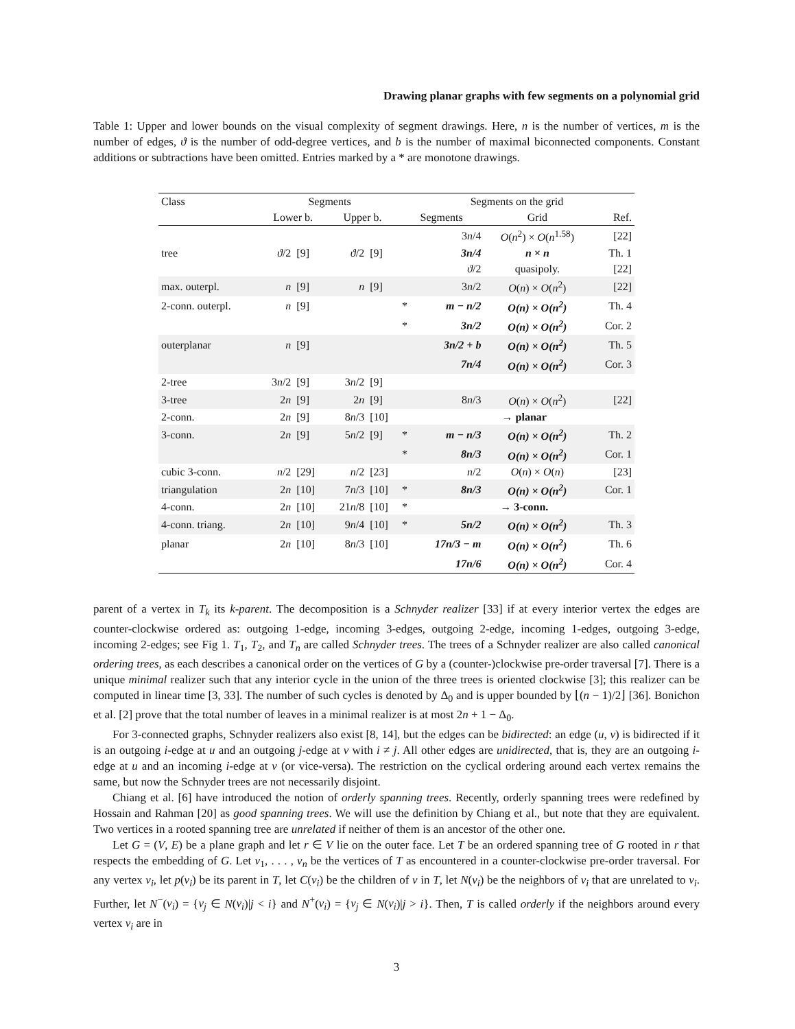Drawing planar graphs with few segments on a polynomial grid
Table 1: Upper and lower bounds on the visual complexity of segment drawings. Here, n is the number of vertices, m is the number of edges, ϑ is the number of odd-degree vertices, and b is the number of maximal biconnected components. Constant additions or subtractions have been omitted. Entries marked by a * are monotone drawings.
| Class | Segments | | | | Segments on the grid | | | |
| --- | --- | --- | --- | --- | --- | --- | --- | --- |
| | Lower b. | | Upper b. | | Segments | | Grid | Ref. |
| | | | | | | 3 n /4 | O ( n<sup>2</sup>) × O ( n<sup>1.58</sup>) | [22] |
| tree | ϑ /2 | [9] | ϑ /2 | [9] | | 3n/4 | n × n | Th. 1 |
| | | | | | | ϑ /2 | quasipoly. | [22] |
| max. outerpl. | n | [9] | n | [9] | | 3 n /2 | O ( n ) × O ( n<sup>2</sup>) | [22] |
| 2-conn. outerpl. | n | [9] | | | * | m − n/2 | O(n) × O(n<sup>2</sup>) | Th. 4 |
| | | | | | * | 3n/2 | O(n) × O(n<sup>2</sup>) | Cor. 2 |
| outerplanar | n | [9] | | | | 3n/2 + b | O(n) × O(n<sup>2</sup>) | Th. 5 |
| | | | | | | 7n/4 | O(n) × O(n<sup>2</sup>) | Cor. 3 |
| 2-tree | 3 n /2 | [9] | 3 n /2 | [9] | | | | |
| 3-tree | 2 n | [9] | 2 n | [9] | | 8 n /3 | O ( n ) × O ( n<sup>2</sup>) | [22] |
| 2-conn. | 2 n | [9] | 8 n /3 | [10] | | → planar | | |
| 3-conn. | 2 n | [9] | 5 n /2 | [9] | * | m − n/3 | O(n) × O(n<sup>2</sup>) | Th. 2 |
| | | | | | * | 8n/3 | O(n) × O(n<sup>2</sup>) | Cor. 1 |
| cubic 3-conn. | n /2 | [29] | n /2 | [23] | | n /2 | O ( n ) × O ( n ) | [23] |
| triangulation | 2 n | [10] | 7 n /3 | [10] | * | 8n/3 | O(n) × O(n<sup>2</sup>) | Cor. 1 |
| 4-conn. | 2 n | [10] | 21 n /8 | [10] | * | → 3-conn. | | |
| 4-conn. triang. | 2 n | [10] | 9 n /4 | [10] | * | 5n/2 | O(n) × O(n<sup>2</sup>) | Th. 3 |
| planar | 2 n | [10] | 8 n /3 | [10] | | 17n/3 − m | O(n) × O(n<sup>2</sup>) | Th. 6 |
| | | | | | | 17n/6 | O(n) × O(n<sup>2</sup>) | Cor. 4 |
parent of a vertex in T<sub>k</sub> its k-parent. The decomposition is a Schnyder realizer [33] if at every interior vertex the edges are counter-clockwise ordered as: outgoing 1-edge, incoming 3-edges, outgoing 2-edge, incoming 1-edges, outgoing 3-edge, incoming 2-edges; see Fig 1. T<sub>1</sub>, T<sub>2</sub>, and T<sub>n</sub> are called Schnyder trees. The trees of a Schnyder realizer are also called canonical ordering trees, as each describes a canonical order on the vertices of G by a (counter-)clockwise pre-order traversal [7]. There is a unique minimal realizer such that any interior cycle in the union of the three trees is oriented clockwise [3]; this realizer can be computed in linear time [3, 33]. The number of such cycles is denoted by Δ<sub>0</sub> and is upper bounded by ⌊(n − 1)/2⌋ [36]. Bonichon et al. [2] prove that the total number of leaves in a minimal realizer is at most 2n + 1 − Δ<sub>0</sub>.
For 3-connected graphs, Schnyder realizers also exist [8, 14], but the edges can be bidirected: an edge (u, v) is bidirected if it is an outgoing i-edge at u and an outgoing j-edge at v with i ≠ j. All other edges are unidirected, that is, they are an outgoing i-edge at u and an incoming i-edge at v (or vice-versa). The restriction on the cyclical ordering around each vertex remains the same, but now the Schnyder trees are not necessarily disjoint.
Chiang et al. [6] have introduced the notion of orderly spanning trees. Recently, orderly spanning trees were redefined by Hossain and Rahman [20] as good spanning trees. We will use the definition by Chiang et al., but note that they are equivalent. Two vertices in a rooted spanning tree are unrelated if neither of them is an ancestor of the other one.
Let G = (V, E) be a plane graph and let r ∈ V lie on the outer face. Let T be an ordered spanning tree of G rooted in r that respects the embedding of G. Let v<sub>1</sub>, . . . , v<sub>n</sub> be the vertices of T as encountered in a counter-clockwise pre-order traversal. For any vertex v<sub>i</sub>, let p(v<sub>i</sub>) be its parent in T, let C(v<sub>i</sub>) be the children of v in T, let N(v<sub>i</sub>) be the neighbors of v<sub>i</sub> that are unrelated to v<sub>i</sub>. Further, let N<sup>−</sup>(v<sub>i</sub>) = {v<sub>j</sub> ∈ N(v<sub>i</sub>)|j < i} and N<sup>+</sup>(v<sub>i</sub>) = {v<sub>j</sub> ∈ N(v<sub>i</sub>)|j > i}. Then, T is called orderly if the neighbors around every vertex v<sub>i</sub> are in
3